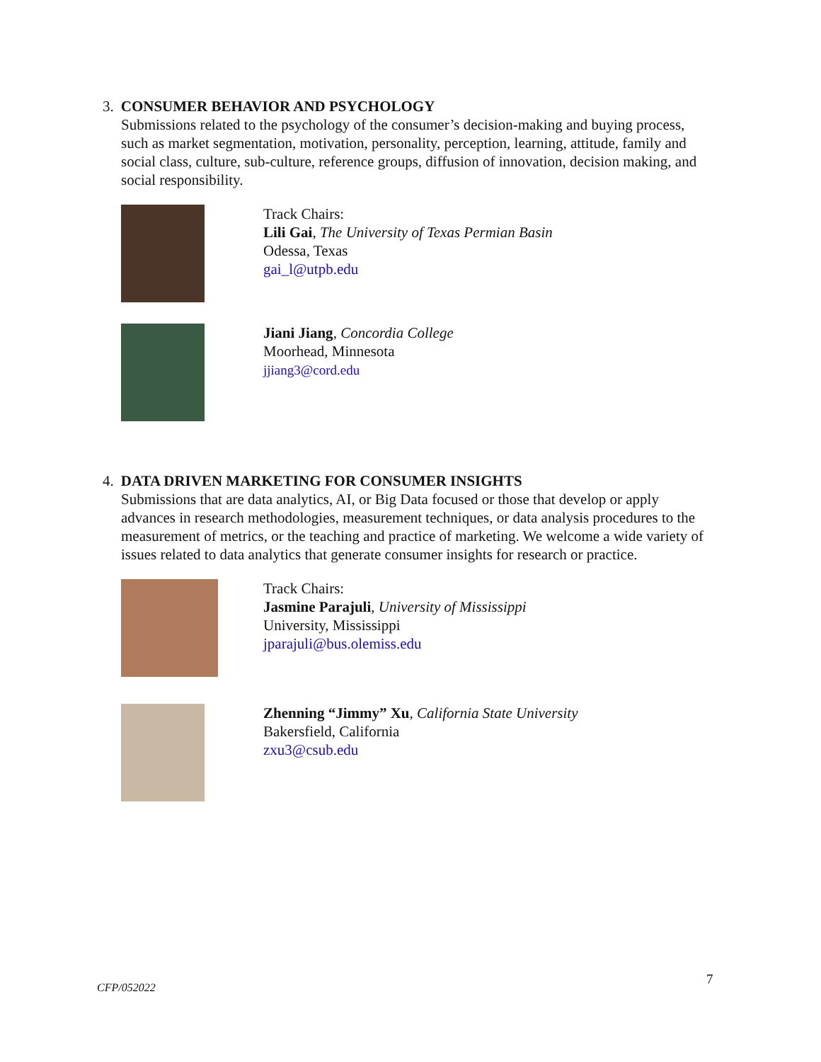3. CONSUMER BEHAVIOR AND PSYCHOLOGY
Submissions related to the psychology of the consumer’s decision-making and buying process, such as market segmentation, motivation, personality, perception, learning, attitude, family and social class, culture, sub-culture, reference groups, diffusion of innovation, decision making, and social responsibility.
Track Chairs:
Lili Gai, The University of Texas Permian Basin
Odessa, Texas
gai_l@utpb.edu
Jiani Jiang, Concordia College
Moorhead, Minnesota
jjiang3@cord.edu
4. DATA DRIVEN MARKETING FOR CONSUMER INSIGHTS
Submissions that are data analytics, AI, or Big Data focused or those that develop or apply advances in research methodologies, measurement techniques, or data analysis procedures to the measurement of metrics, or the teaching and practice of marketing. We welcome a wide variety of issues related to data analytics that generate consumer insights for research or practice.
Track Chairs:
Jasmine Parajuli, University of Mississippi
University, Mississippi
jparajuli@bus.olemiss.edu
Zhenning “Jimmy” Xu, California State University
Bakersfield, California
zxu3@csub.edu
CFP/052022
7